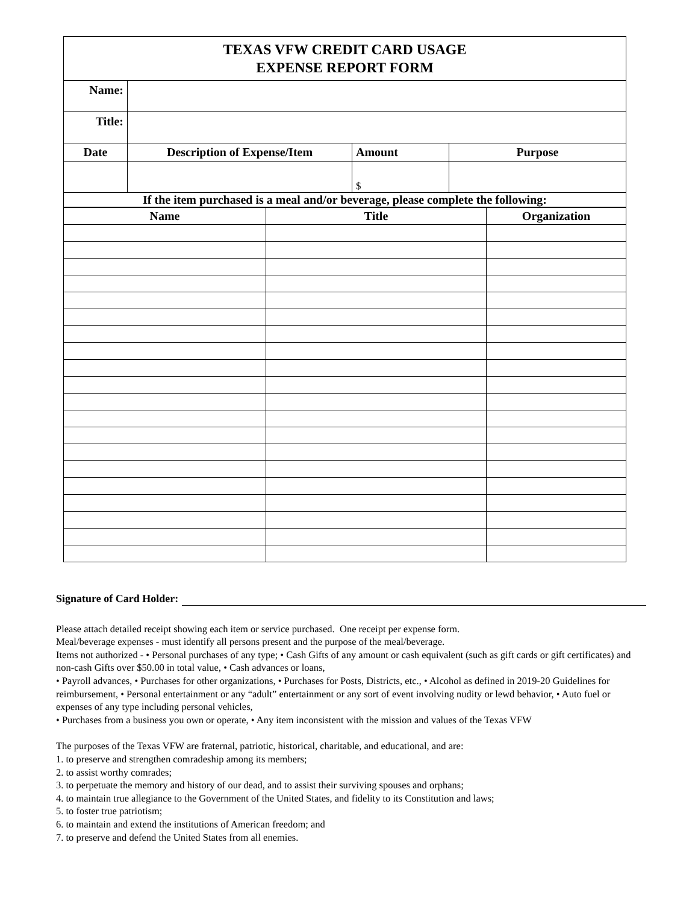| TEXAS VFW CREDIT CARD USAGE EXPENSE REPORT FORM | | | |
| Name: | | | |
| Title: | | | |
| Date | Description of Expense/Item | Amount | Purpose |
| | | $ | |
| If the item purchased is a meal and/or beverage, please complete the following: | | | |
| Name | Title | Organization |
| --- | --- | --- |
Signature of Card Holder:
Please attach detailed receipt showing each item or service purchased. One receipt per expense form.
Meal/beverage expenses - must identify all persons present and the purpose of the meal/beverage.
Items not authorized - • Personal purchases of any type; • Cash Gifts of any amount or cash equivalent (such as gift cards or gift certificates) and non-cash Gifts over $50.00 in total value, • Cash advances or loans,
• Payroll advances, • Purchases for other organizations, • Purchases for Posts, Districts, etc., • Alcohol as defined in 2019-20 Guidelines for reimbursement, • Personal entertainment or any “adult” entertainment or any sort of event involving nudity or lewd behavior, • Auto fuel or expenses of any type including personal vehicles,
• Purchases from a business you own or operate, • Any item inconsistent with the mission and values of the Texas VFW
The purposes of the Texas VFW are fraternal, patriotic, historical, charitable, and educational, and are:
1. to preserve and strengthen comradeship among its members;
2. to assist worthy comrades;
3. to perpetuate the memory and history of our dead, and to assist their surviving spouses and orphans;
4. to maintain true allegiance to the Government of the United States, and fidelity to its Constitution and laws;
5. to foster true patriotism;
6. to maintain and extend the institutions of American freedom; and
7. to preserve and defend the United States from all enemies.